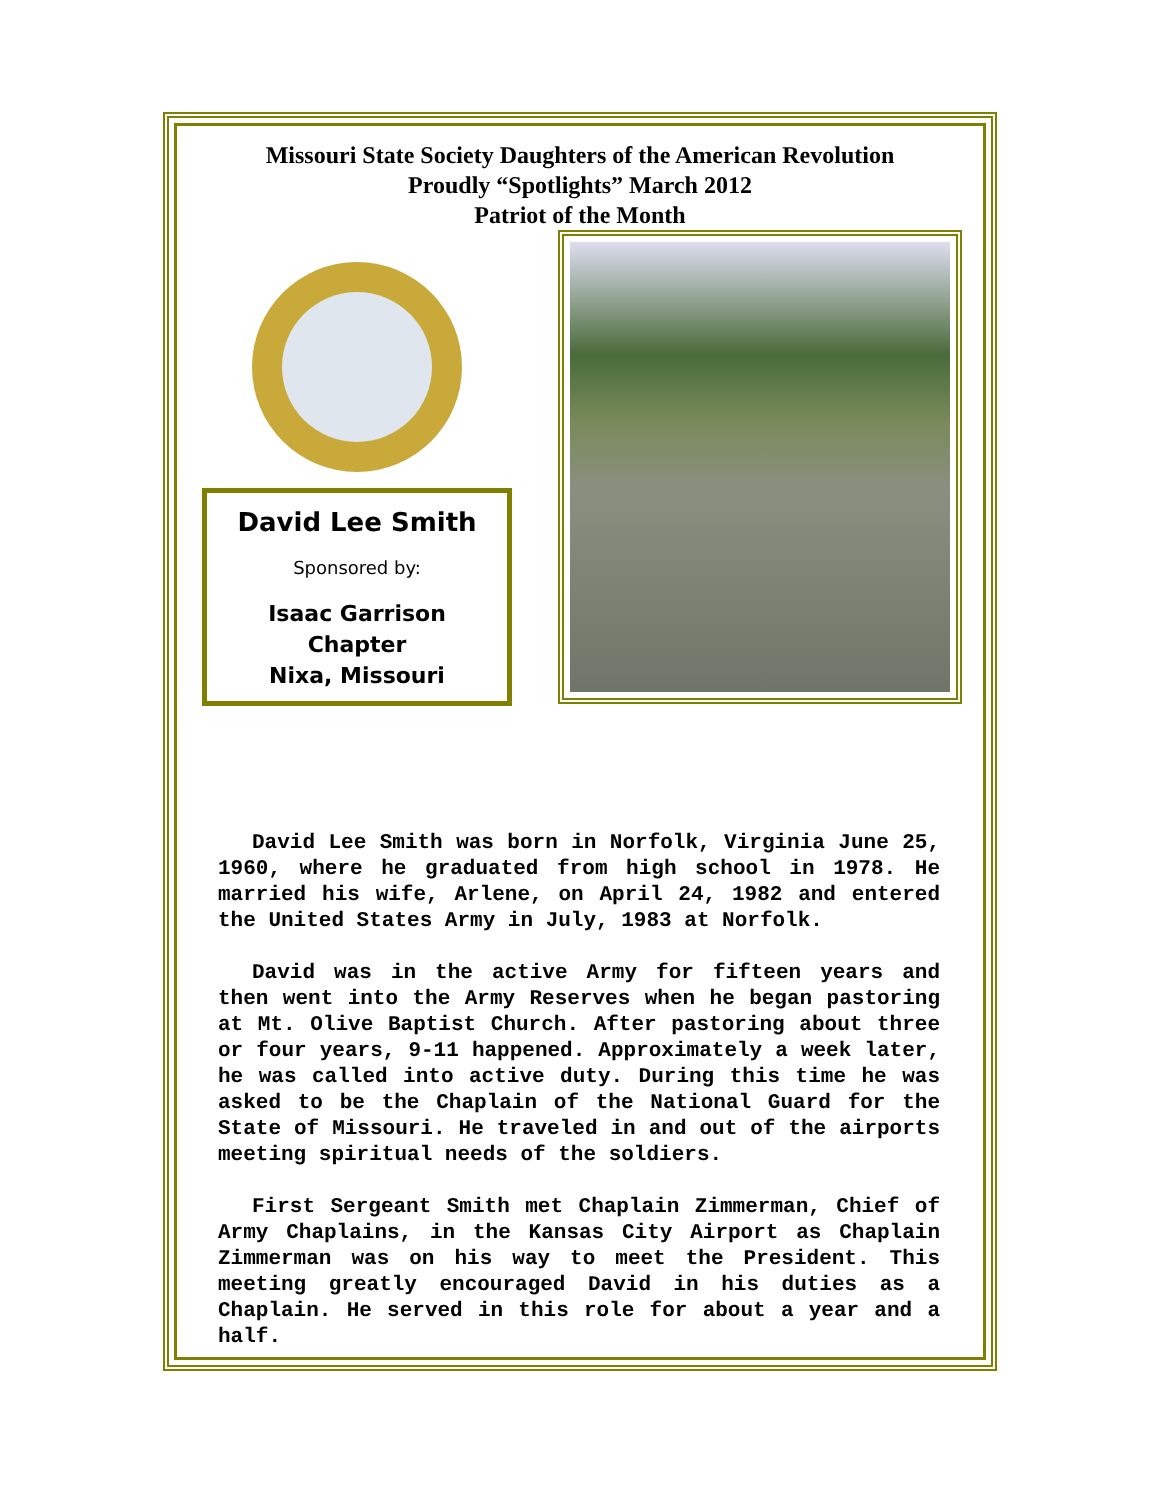Missouri State Society Daughters of the American Revolution
Proudly “Spotlights” March 2012
Patriot of the Month
David Lee Smith
Sponsored by:
Isaac Garrison
Chapter
Nixa, Missouri
David Lee Smith was born in Norfolk, Virginia June 25, 1960, where he graduated from high school in 1978. He married his wife, Arlene, on April 24, 1982 and entered the United States Army in July, 1983 at Norfolk.
David was in the active Army for fifteen years and then went into the Army Reserves when he began pastoring at Mt. Olive Baptist Church. After pastoring about three or four years, 9-11 happened. Approximately a week later, he was called into active duty. During this time he was asked to be the Chaplain of the National Guard for the State of Missouri. He traveled in and out of the airports meeting spiritual needs of the soldiers.
First Sergeant Smith met Chaplain Zimmerman, Chief of Army Chaplains, in the Kansas City Airport as Chaplain Zimmerman was on his way to meet the President. This meeting greatly encouraged David in his duties as a Chaplain. He served in this role for about a year and a half.